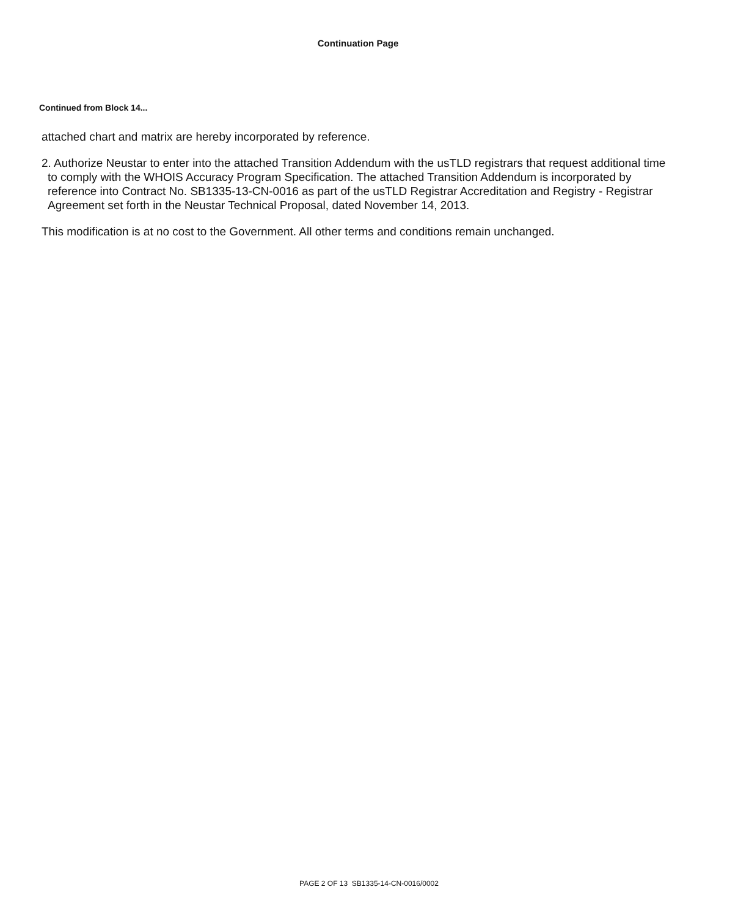Continuation Page
Continued from Block 14...
attached chart and matrix are hereby incorporated by reference.
2. Authorize Neustar to enter into the attached Transition Addendum with the usTLD registrars that request additional time to comply with the WHOIS Accuracy Program Specification. The attached Transition Addendum is incorporated by reference into Contract No. SB1335-13-CN-0016 as part of the usTLD Registrar Accreditation and Registry - Registrar Agreement set forth in the Neustar Technical Proposal, dated November 14, 2013.
This modification is at no cost to the Government. All other terms and conditions remain unchanged.
PAGE 2 OF 13 SB1335-14-CN-0016/0002